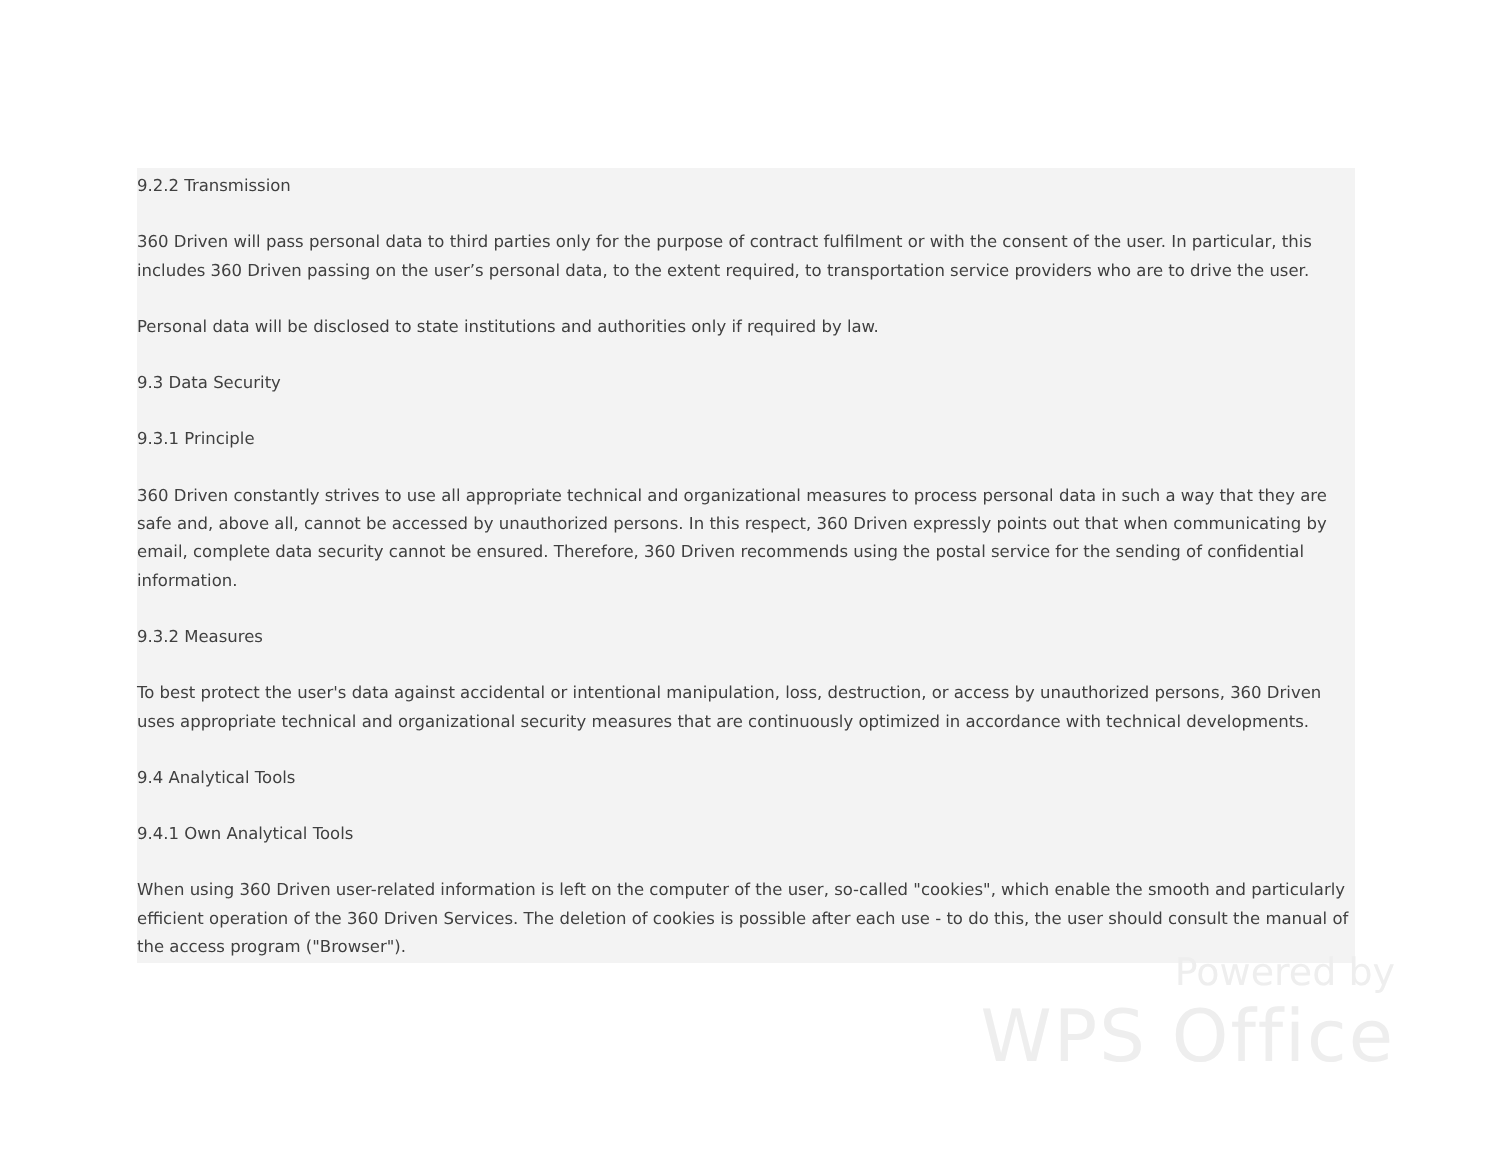9.2.2 Transmission
360 Driven will pass personal data to third parties only for the purpose of contract fulfilment or with the consent of the user. In particular, this includes 360 Driven passing on the user’s personal data, to the extent required, to transportation service providers who are to drive the user.
Personal data will be disclosed to state institutions and authorities only if required by law.
9.3 Data Security
9.3.1 Principle
360 Driven constantly strives to use all appropriate technical and organizational measures to process personal data in such a way that they are safe and, above all, cannot be accessed by unauthorized persons. In this respect, 360 Driven expressly points out that when communicating by email, complete data security cannot be ensured. Therefore, 360 Driven recommends using the postal service for the sending of confidential information.
9.3.2 Measures
To best protect the user's data against accidental or intentional manipulation, loss, destruction, or access by unauthorized persons, 360 Driven uses appropriate technical and organizational security measures that are continuously optimized in accordance with technical developments.
9.4 Analytical Tools
9.4.1 Own Analytical Tools
When using 360 Driven user-related information is left on the computer of the user, so-called "cookies", which enable the smooth and particularly efficient operation of the 360 Driven Services. The deletion of cookies is possible after each use - to do this, the user should consult the manual of the access program ("Browser").
Powered by
WPS Office